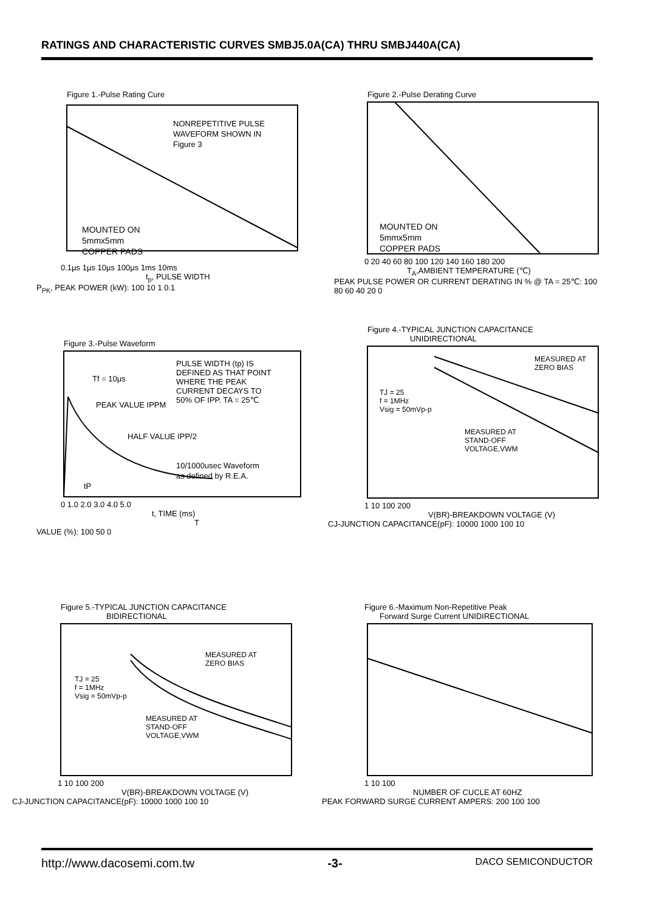RATINGS AND CHARACTERISTIC CURVES SMBJ5.0A(CA) THRU SMBJ440A(CA)
Figure 1.-Pulse Rating Cure
NONREPETITIVE PULSE
WAVEFORM SHOWN IN
Figure 3
MOUNTED ON
5mmx5mm
COPPER PADS
0.1µs 1µs 10µs 100µs 1ms 10ms
t<sub>p</sub>, PULSE WIDTH
P<sub>PK</sub>, PEAK POWER (kW): 100 10 1 0.1
Figure 2.-Pulse Derating Curve
MOUNTED ON
5mmx5mm
COPPER PADS
0 20 40 60 80 100 120 140 160 180 200
T<sub>A</sub>,AMBIENT TEMPERATURE (℃)
PEAK PULSE POWER OR CURRENT DERATING IN % @ TA = 25℃: 100 80 60 40 20 0
Figure 3.-Pulse Waveform
PULSE WIDTH (tp) IS
DEFINED AS THAT POINT
WHERE THE PEAK
CURRENT DECAYS TO
50% OF IPP. TA = 25℃
Tf = 10µs
PEAK VALUE IPPM
HALF VALUE IPP/2
10/1000usec Waveform
as defined by R.E.A.
tP
0 1.0 2.0 3.0 4.0 5.0
t, TIME (ms)
T
VALUE (%): 100 50 0
Figure 4.-TYPICAL JUNCTION CAPACITANCE
UNIDIRECTIONAL
MEASURED AT
ZERO BIAS
TJ = 25
f = 1MHz
Vsig = 50mVp-p
MEASURED AT
STAND-OFF
VOLTAGE,VWM
1 10 100 200
V(BR)-BREAKDOWN VOLTAGE (V)
CJ-JUNCTION CAPACITANCE(pF): 10000 1000 100 10
Figure 5.-TYPICAL JUNCTION CAPACITANCE
BIDIRECTIONAL
MEASURED AT
ZERO BIAS
TJ = 25
f = 1MHz
Vsig = 50mVp-p
MEASURED AT
STAND-OFF
VOLTAGE,VWM
1 10 100 200
V(BR)-BREAKDOWN VOLTAGE (V)
CJ-JUNCTION CAPACITANCE(pF): 10000 1000 100 10
Figure 6.-Maximum Non-Repetitive Peak
Forward Surge Current UNIDIRECTIONAL
1 10 100
NUMBER OF CUCLE AT 60HZ
PEAK FORWARD SURGE CURRENT AMPERS: 200 100 100
http://www.dacosemi.com.tw -3- DACO SEMICONDUCTOR